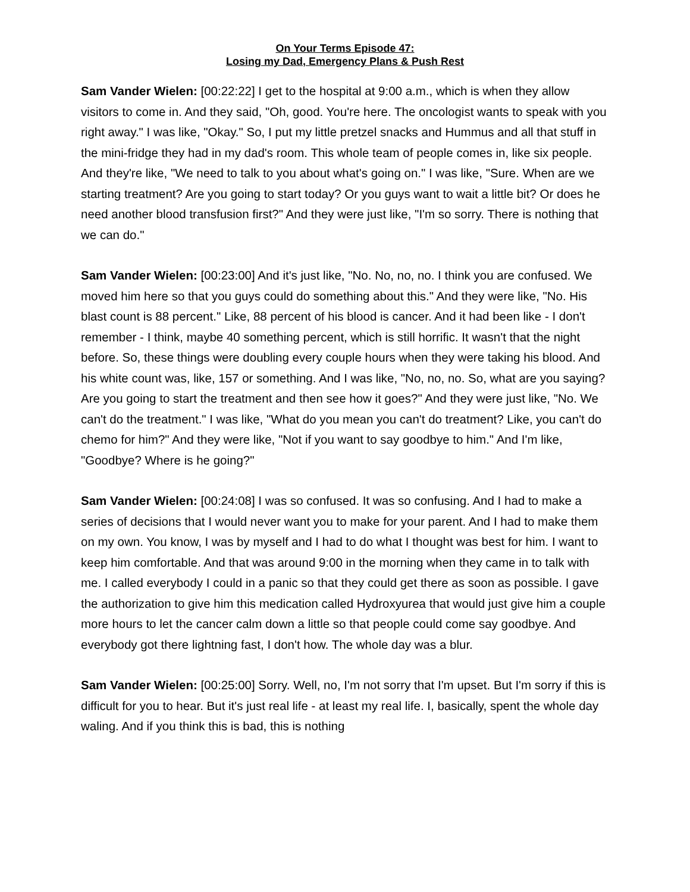On Your Terms Episode 47:
Losing my Dad, Emergency Plans & Push Rest
Sam Vander Wielen: [00:22:22] I get to the hospital at 9:00 a.m., which is when they allow visitors to come in. And they said, "Oh, good. You're here. The oncologist wants to speak with you right away." I was like, "Okay." So, I put my little pretzel snacks and Hummus and all that stuff in the mini-fridge they had in my dad's room. This whole team of people comes in, like six people. And they're like, "We need to talk to you about what's going on." I was like, "Sure. When are we starting treatment? Are you going to start today? Or you guys want to wait a little bit? Or does he need another blood transfusion first?" And they were just like, "I'm so sorry. There is nothing that we can do."
Sam Vander Wielen: [00:23:00] And it's just like, "No. No, no, no. I think you are confused. We moved him here so that you guys could do something about this." And they were like, "No. His blast count is 88 percent." Like, 88 percent of his blood is cancer. And it had been like - I don't remember - I think, maybe 40 something percent, which is still horrific. It wasn't that the night before. So, these things were doubling every couple hours when they were taking his blood. And his white count was, like, 157 or something. And I was like, "No, no, no. So, what are you saying? Are you going to start the treatment and then see how it goes?" And they were just like, "No. We can't do the treatment." I was like, "What do you mean you can't do treatment? Like, you can't do chemo for him?" And they were like, "Not if you want to say goodbye to him." And I'm like, "Goodbye? Where is he going?"
Sam Vander Wielen: [00:24:08] I was so confused. It was so confusing. And I had to make a series of decisions that I would never want you to make for your parent. And I had to make them on my own. You know, I was by myself and I had to do what I thought was best for him. I want to keep him comfortable. And that was around 9:00 in the morning when they came in to talk with me. I called everybody I could in a panic so that they could get there as soon as possible. I gave the authorization to give him this medication called Hydroxyurea that would just give him a couple more hours to let the cancer calm down a little so that people could come say goodbye. And everybody got there lightning fast, I don't how. The whole day was a blur.
Sam Vander Wielen: [00:25:00] Sorry. Well, no, I'm not sorry that I'm upset. But I'm sorry if this is difficult for you to hear. But it's just real life - at least my real life. I, basically, spent the whole day waling. And if you think this is bad, this is nothing